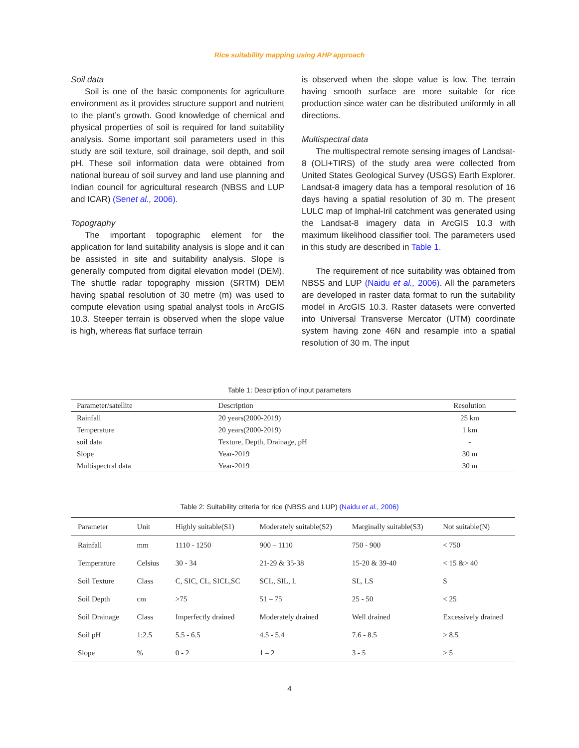Rice suitability mapping using AHP approach
Soil data
Soil is one of the basic components for agriculture environment as it provides structure support and nutrient to the plant’s growth. Good knowledge of chemical and physical properties of soil is required for land suitability analysis. Some important soil parameters used in this study are soil texture, soil drainage, soil depth, and soil pH. These soil information data were obtained from national bureau of soil survey and land use planning and Indian council for agricultural research (NBSS and LUP and ICAR) (Senet al., 2006).
Topography
The important topographic element for the application for land suitability analysis is slope and it can be assisted in site and suitability analysis. Slope is generally computed from digital elevation model (DEM). The shuttle radar topography mission (SRTM) DEM having spatial resolution of 30 metre (m) was used to compute elevation using spatial analyst tools in ArcGIS 10.3. Steeper terrain is observed when the slope value is high, whereas flat surface terrain
is observed when the slope value is low. The terrain having smooth surface are more suitable for rice production since water can be distributed uniformly in all directions.
Multispectral data
The multispectral remote sensing images of Landsat-8 (OLI+TIRS) of the study area were collected from United States Geological Survey (USGS) Earth Explorer. Landsat-8 imagery data has a temporal resolution of 16 days having a spatial resolution of 30 m. The present LULC map of Imphal-Iril catchment was generated using the Landsat-8 imagery data in ArcGIS 10.3 with maximum likelihood classifier tool. The parameters used in this study are described in Table 1.
The requirement of rice suitability was obtained from NBSS and LUP (Naidu et al., 2006). All the parameters are developed in raster data format to run the suitability model in ArcGIS 10.3. Raster datasets were converted into Universal Transverse Mercator (UTM) coordinate system having zone 46N and resample into a spatial resolution of 30 m. The input
Table 1: Description of input parameters
| Parameter/satellite | Description | Resolution |
| --- | --- | --- |
| Rainfall | 20 years(2000-2019) | 25 km |
| Temperature | 20 years(2000-2019) | 1 km |
| soil data | Texture, Depth, Drainage, pH | - |
| Slope | Year-2019 | 30 m |
| Multispectral data | Year-2019 | 30 m |
Table 2: Suitability criteria for rice (NBSS and LUP) (Naidu et al., 2006)
| Parameter | Unit | Highly suitable(S1) | Moderately suitable(S2) | Marginally suitable(S3) | Not suitable(N) |
| --- | --- | --- | --- | --- | --- |
| Rainfall | mm | 1110 - 1250 | 900 – 1110 | 750 - 900 | < 750 |
| Temperature | Celsius | 30 - 34 | 21-29 & 35-38 | 15-20 & 39-40 | < 15 &> 40 |
| Soil Texture | Class | C, SIC, CL, SICL,SC | SCL, SIL, L | SL, LS | S |
| Soil Depth | cm | >75 | 51 – 75 | 25 - 50 | < 25 |
| Soil Drainage | Class | Imperfectly drained | Moderately drained | Well drained | Excessively drained |
| Soil pH | 1:2.5 | 5.5 - 6.5 | 4.5 - 5.4 | 7.6 - 8.5 | > 8.5 |
| Slope | % | 0 - 2 | 1 – 2 | 3 - 5 | > 5 |
4